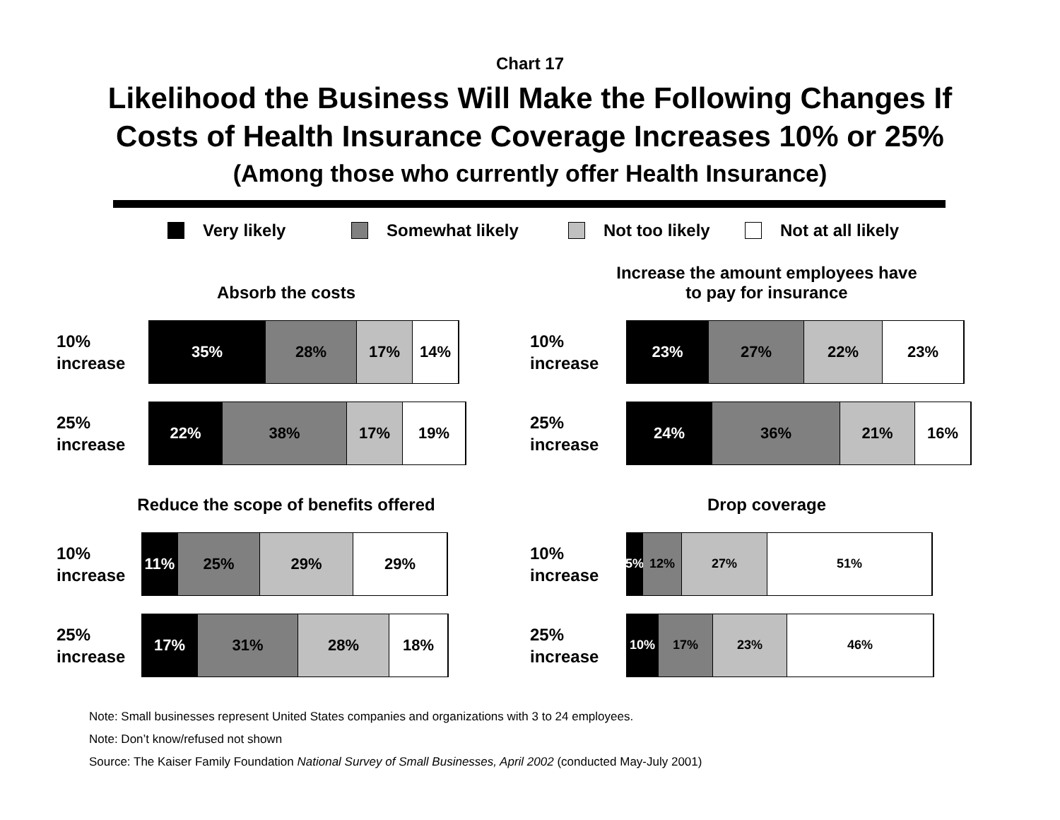Chart 17
Likelihood the Business Will Make the Following Changes If
Costs of Health Insurance Coverage Increases 10% or 25%
(Among those who currently offer Health Insurance)
Very likely Somewhat likely Not too likely Not at all likely
Absorb the costs
10%
increase
35% 28% 17% 14%
25%
increase
22% 38% 17% 19%
Increase the amount employees have
to pay for insurance
10%
increase
23% 27% 22% 23%
25%
increase
24% 36% 21% 16%
Reduce the scope of benefits offered
10%
increase
11% 25% 29% 29%
25%
increase
17% 31% 28% 18%
Drop coverage
10%
increase
5% 12% 27% 51%
25%
increase
10% 17% 23% 46%
Note: Small businesses represent United States companies and organizations with 3 to 24 employees.
Note: Don’t know/refused not shown
Source: The Kaiser Family Foundation National Survey of Small Businesses, April 2002 (conducted May-July 2001)